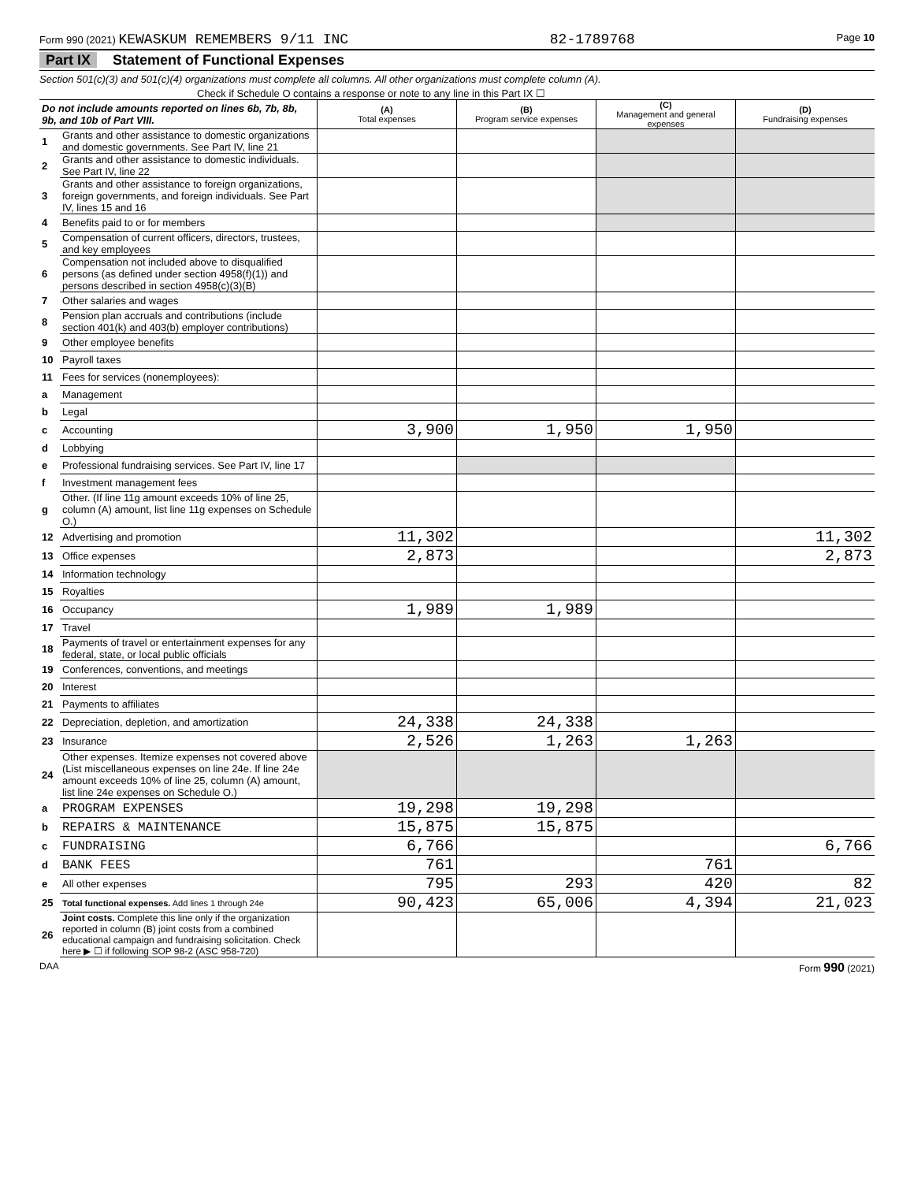Form 990 (2021) KEWASKUM REMEMBERS 9/11 INC 82-1789768 Page 10
Part IX Statement of Functional Expenses
Section 501(c)(3) and 501(c)(4) organizations must complete all columns. All other organizations must complete column (A).
Check if Schedule O contains a response or note to any line in this Part IX ☐
| Do not include amounts reported on lines 6b, 7b, 8b, 9b, and 10b of Part VIII. | | (A) Total expenses | (B) Program service expenses | (C) Management and general expenses | (D) Fundraising expenses |
| 1 | Grants and other assistance to domestic organizations and domestic governments. See Part IV, line 21 | | | | |
| 2 | Grants and other assistance to domestic individuals. See Part IV, line 22 | | | | |
| 3 | Grants and other assistance to foreign organizations, foreign governments, and foreign individuals. See Part IV, lines 15 and 16 | | | | |
| 4 | Benefits paid to or for members | | | | |
| 5 | Compensation of current officers, directors, trustees, and key employees | | | | |
| 6 | Compensation not included above to disqualified persons (as defined under section 4958(f)(1)) and persons described in section 4958(c)(3)(B) | | | | |
| 7 | Other salaries and wages | | | | |
| 8 | Pension plan accruals and contributions (include section 401(k) and 403(b) employer contributions) | | | | |
| 9 | Other employee benefits | | | | |
| 10 | Payroll taxes | | | | |
| 11 | Fees for services (nonemployees): | | | | |
| a | Management | | | | |
| b | Legal | | | | |
| c | Accounting | 3,900 | 1,950 | 1,950 | |
| d | Lobbying | | | | |
| e | Professional fundraising services. See Part IV, line 17 | | | | |
| f | Investment management fees | | | | |
| g | Other. (If line 11g amount exceeds 10% of line 25, column (A) amount, list line 11g expenses on Schedule O.) | | | | |
| 12 | Advertising and promotion | 11,302 | | | 11,302 |
| 13 | Office expenses | 2,873 | | | 2,873 |
| 14 | Information technology | | | | |
| 15 | Royalties | | | | |
| 16 | Occupancy | 1,989 | 1,989 | | |
| 17 | Travel | | | | |
| 18 | Payments of travel or entertainment expenses for any federal, state, or local public officials | | | | |
| 19 | Conferences, conventions, and meetings | | | | |
| 20 | Interest | | | | |
| 21 | Payments to affiliates | | | | |
| 22 | Depreciation, depletion, and amortization | 24,338 | 24,338 | | |
| 23 | Insurance | 2,526 | 1,263 | 1,263 | |
| 24 | Other expenses. Itemize expenses not covered above (List miscellaneous expenses on line 24e. If line 24e amount exceeds 10% of line 25, column (A) amount, list line 24e expenses on Schedule O.) | | | | |
| a | PROGRAM EXPENSES | 19,298 | 19,298 | | |
| b | REPAIRS & MAINTENANCE | 15,875 | 15,875 | | |
| c | FUNDRAISING | 6,766 | | | 6,766 |
| d | BANK FEES | 761 | | 761 | |
| e | All other expenses | 795 | 293 | 420 | 82 |
| 25 | Total functional expenses. Add lines 1 through 24e | 90,423 | 65,006 | 4,394 | 21,023 |
| 26 | Joint costs. Complete this line only if the organization reported in column (B) joint costs from a combined educational campaign and fundraising solicitation. Check here ▶ ☐ if following SOP 98-2 (ASC 958-720) | | | | |
DAA Form 990 (2021)